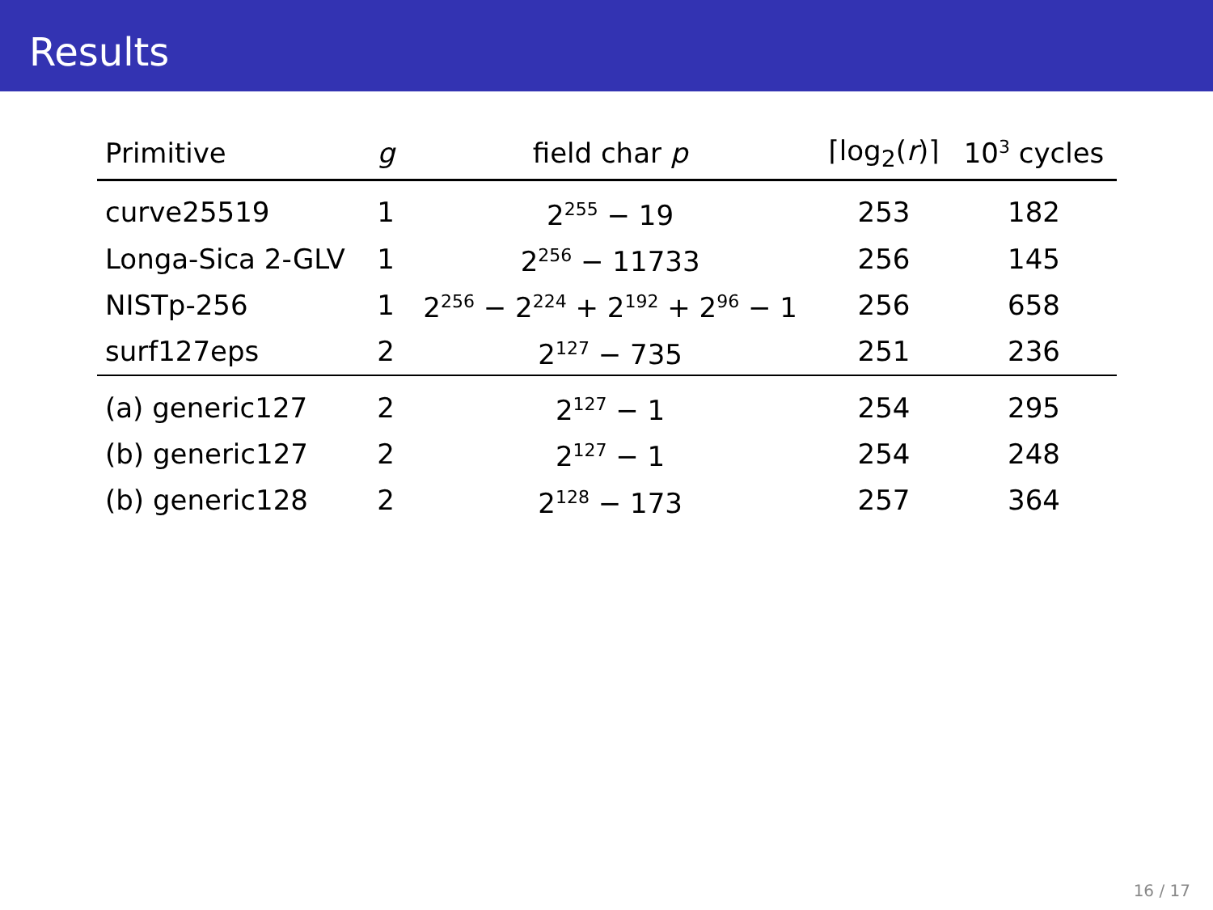Results
| Primitive | g | field char p | ⌈log<sub>2</sub>( r )⌉ | 10<sup>3</sup> cycles |
| --- | --- | --- | --- | --- |
| curve25519 | 1 | 2<sup>255</sup> − 19 | 253 | 182 |
| Longa-Sica 2-GLV | 1 | 2<sup>256</sup> − 11733 | 256 | 145 |
| NISTp-256 | 1 | 2<sup>256</sup> − 2<sup>224</sup> + 2<sup>192</sup> + 2<sup>96</sup> − 1 | 256 | 658 |
| surf127eps | 2 | 2<sup>127</sup> − 735 | 251 | 236 |
| (a) generic127 | 2 | 2<sup>127</sup> − 1 | 254 | 295 |
| (b) generic127 | 2 | 2<sup>127</sup> − 1 | 254 | 248 |
| (b) generic128 | 2 | 2<sup>128</sup> − 173 | 257 | 364 |
16 / 17